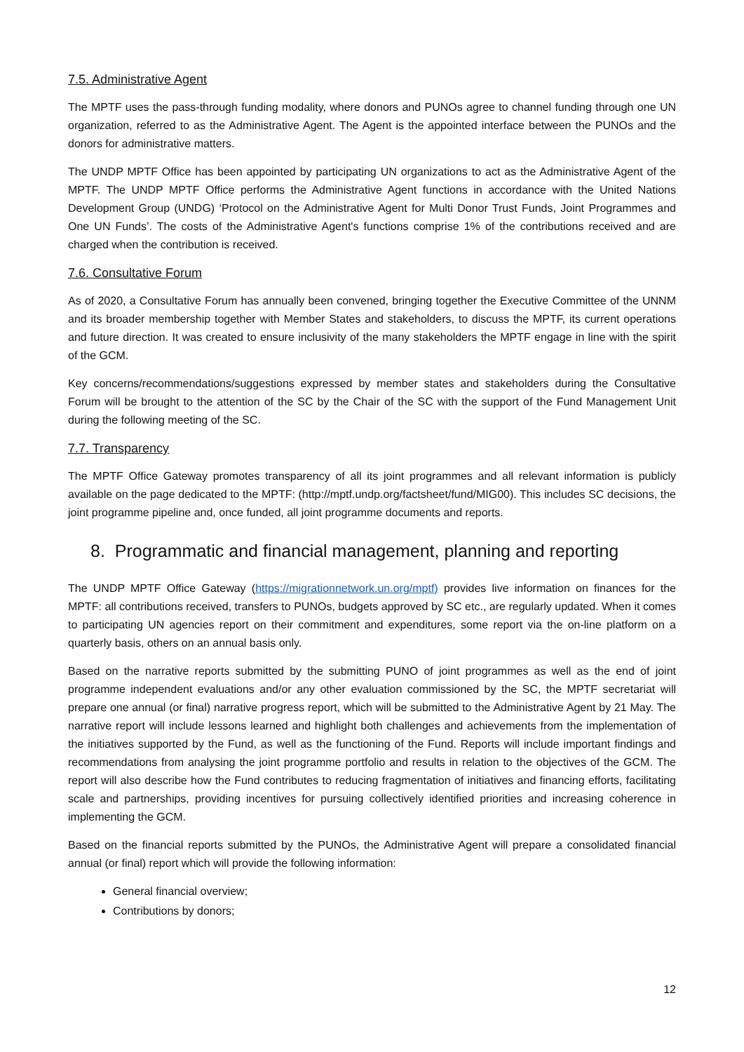7.5. Administrative Agent
The MPTF uses the pass-through funding modality, where donors and PUNOs agree to channel funding through one UN organization, referred to as the Administrative Agent. The Agent is the appointed interface between the PUNOs and the donors for administrative matters.
The UNDP MPTF Office has been appointed by participating UN organizations to act as the Administrative Agent of the MPTF. The UNDP MPTF Office performs the Administrative Agent functions in accordance with the United Nations Development Group (UNDG) ‘Protocol on the Administrative Agent for Multi Donor Trust Funds, Joint Programmes and One UN Funds’. The costs of the Administrative Agent's functions comprise 1% of the contributions received and are charged when the contribution is received.
7.6. Consultative Forum
As of 2020, a Consultative Forum has annually been convened, bringing together the Executive Committee of the UNNM and its broader membership together with Member States and stakeholders, to discuss the MPTF, its current operations and future direction. It was created to ensure inclusivity of the many stakeholders the MPTF engage in line with the spirit of the GCM.
Key concerns/recommendations/suggestions expressed by member states and stakeholders during the Consultative Forum will be brought to the attention of the SC by the Chair of the SC with the support of the Fund Management Unit during the following meeting of the SC.
7.7. Transparency
The MPTF Office Gateway promotes transparency of all its joint programmes and all relevant information is publicly available on the page dedicated to the MPTF: (http://mptf.undp.org/factsheet/fund/MIG00). This includes SC decisions, the joint programme pipeline and, once funded, all joint programme documents and reports.
8. Programmatic and financial management, planning and reporting
The UNDP MPTF Office Gateway (https://migrationnetwork.un.org/mptf) provides live information on finances for the MPTF: all contributions received, transfers to PUNOs, budgets approved by SC etc., are regularly updated. When it comes to participating UN agencies report on their commitment and expenditures, some report via the on-line platform on a quarterly basis, others on an annual basis only.
Based on the narrative reports submitted by the submitting PUNO of joint programmes as well as the end of joint programme independent evaluations and/or any other evaluation commissioned by the SC, the MPTF secretariat will prepare one annual (or final) narrative progress report, which will be submitted to the Administrative Agent by 21 May. The narrative report will include lessons learned and highlight both challenges and achievements from the implementation of the initiatives supported by the Fund, as well as the functioning of the Fund. Reports will include important findings and recommendations from analysing the joint programme portfolio and results in relation to the objectives of the GCM. The report will also describe how the Fund contributes to reducing fragmentation of initiatives and financing efforts, facilitating scale and partnerships, providing incentives for pursuing collectively identified priorities and increasing coherence in implementing the GCM.
Based on the financial reports submitted by the PUNOs, the Administrative Agent will prepare a consolidated financial annual (or final) report which will provide the following information:
General financial overview;
Contributions by donors;
12